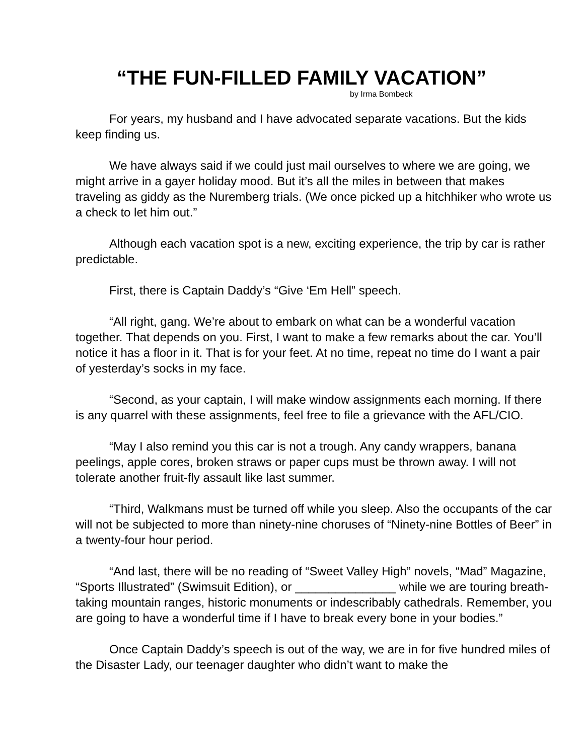“THE FUN-FILLED FAMILY VACATION”
by Irma Bombeck
For years, my husband and I have advocated separate vacations. But the kids keep finding us.
We have always said if we could just mail ourselves to where we are going, we might arrive in a gayer holiday mood. But it’s all the miles in between that makes traveling as giddy as the Nuremberg trials. (We once picked up a hitchhiker who wrote us a check to let him out.”
Although each vacation spot is a new, exciting experience, the trip by car is rather predictable.
First, there is Captain Daddy’s “Give ‘Em Hell” speech.
“All right, gang. We’re about to embark on what can be a wonderful vacation together. That depends on you. First, I want to make a few remarks about the car. You’ll notice it has a floor in it. That is for your feet. At no time, repeat no time do I want a pair of yesterday’s socks in my face.
“Second, as your captain, I will make window assignments each morning. If there is any quarrel with these assignments, feel free to file a grievance with the AFL/CIO.
“May I also remind you this car is not a trough. Any candy wrappers, banana peelings, apple cores, broken straws or paper cups must be thrown away. I will not tolerate another fruit-fly assault like last summer.
“Third, Walkmans must be turned off while you sleep. Also the occupants of the car will not be subjected to more than ninety-nine choruses of “Ninety-nine Bottles of Beer” in a twenty-four hour period.
“And last, there will be no reading of “Sweet Valley High” novels, “Mad” Magazine, “Sports Illustrated” (Swimsuit Edition), or _______________ while we are touring breath-taking mountain ranges, historic monuments or indescribably cathedrals. Remember, you are going to have a wonderful time if I have to break every bone in your bodies.”
Once Captain Daddy’s speech is out of the way, we are in for five hundred miles of the Disaster Lady, our teenager daughter who didn’t want to make the